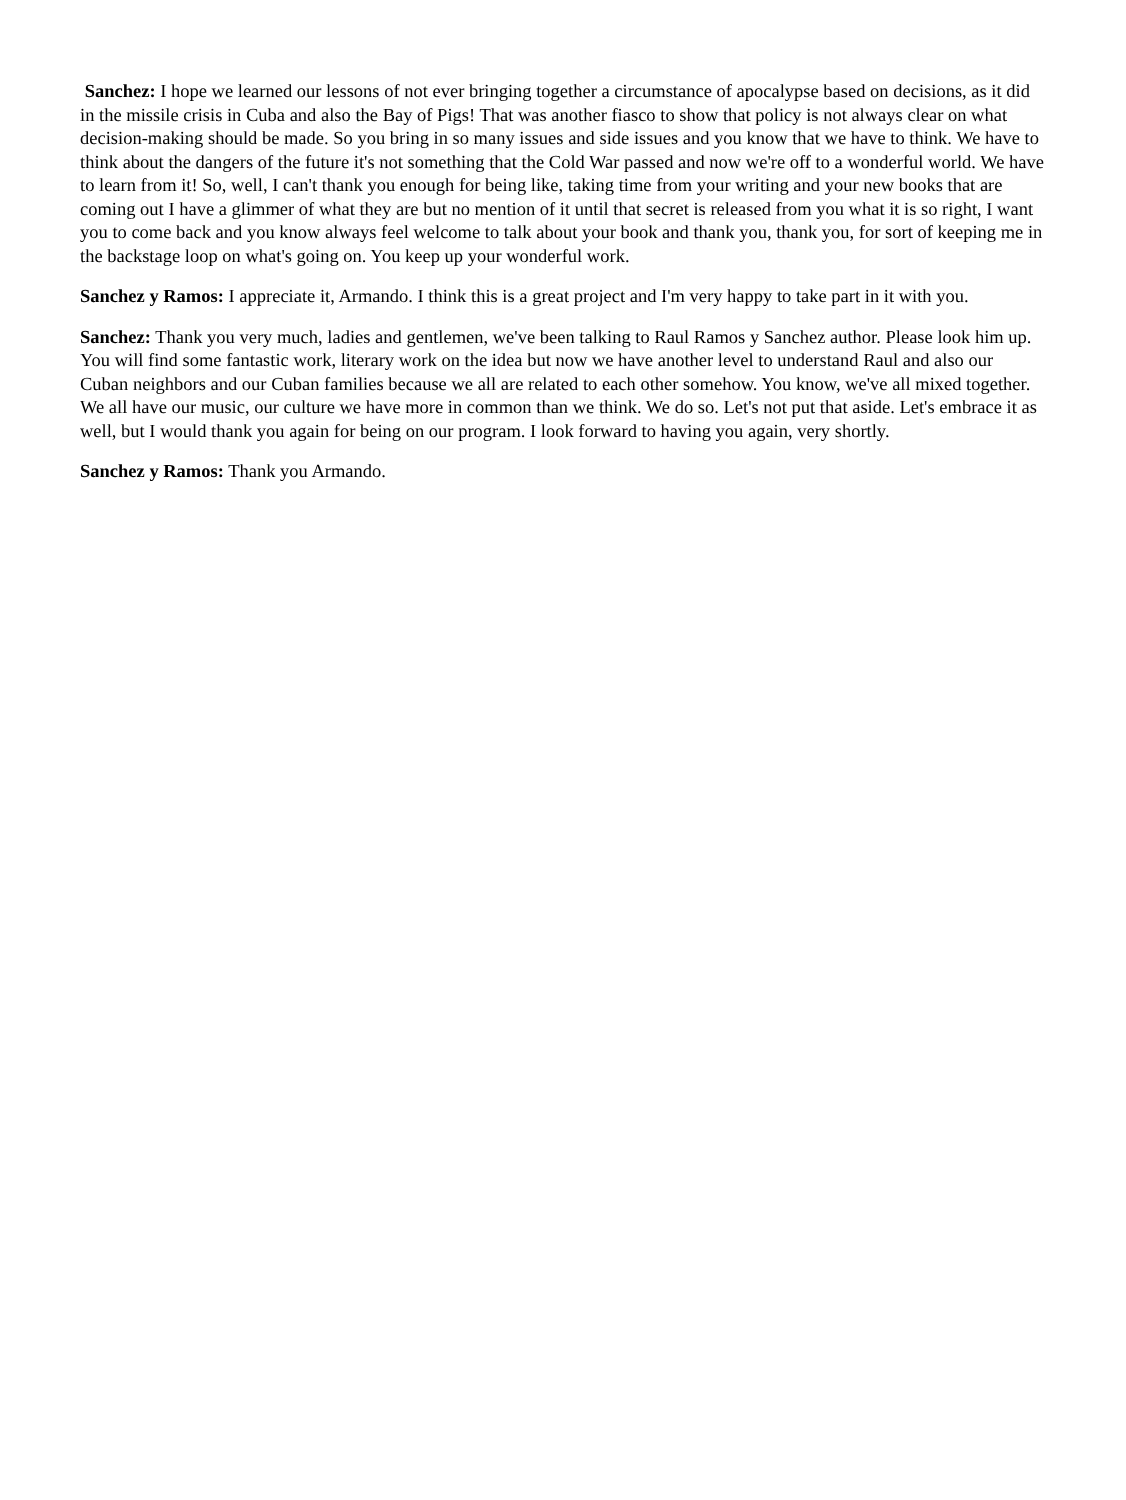Sanchez: I hope we learned our lessons of not ever bringing together a circumstance of apocalypse based on decisions, as it did in the missile crisis in Cuba and also the Bay of Pigs! That was another fiasco to show that policy is not always clear on what decision-making should be made. So you bring in so many issues and side issues and you know that we have to think. We have to think about the dangers of the future it's not something that the Cold War passed and now we're off to a wonderful world. We have to learn from it! So, well, I can't thank you enough for being like, taking time from your writing and your new books that are coming out I have a glimmer of what they are but no mention of it until that secret is released from you what it is so right, I want you to come back and you know always feel welcome to talk about your book and thank you, thank you, for sort of keeping me in the backstage loop on what's going on. You keep up your wonderful work.
Sanchez y Ramos: I appreciate it, Armando. I think this is a great project and I'm very happy to take part in it with you.
Sanchez: Thank you very much, ladies and gentlemen, we've been talking to Raul Ramos y Sanchez author. Please look him up. You will find some fantastic work, literary work on the idea but now we have another level to understand Raul and also our Cuban neighbors and our Cuban families because we all are related to each other somehow. You know, we've all mixed together. We all have our music, our culture we have more in common than we think. We do so. Let's not put that aside. Let's embrace it as well, but I would thank you again for being on our program. I look forward to having you again, very shortly.
Sanchez y Ramos: Thank you Armando.